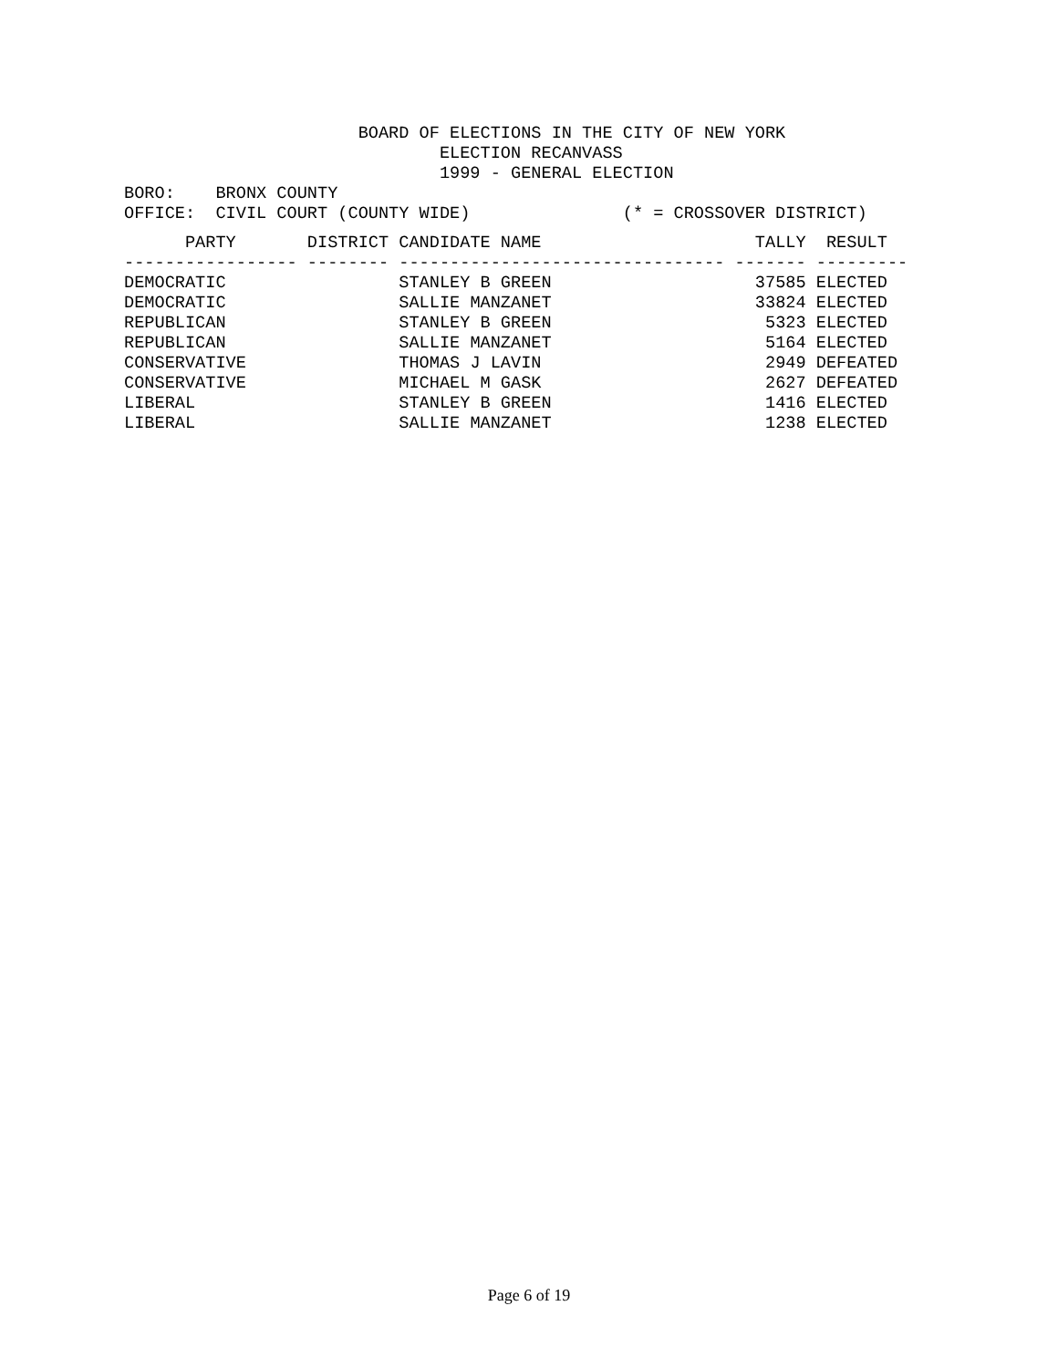BOARD OF ELECTIONS IN THE CITY OF NEW YORK
                               ELECTION RECANVASS
                               1999 - GENERAL ELECTION
BORO:    BRONX COUNTY
OFFICE:  CIVIL COURT (COUNTY WIDE)               (* = CROSSOVER DISTRICT)
| PARTY | DISTRICT | CANDIDATE NAME | TALLY | RESULT |
| --- | --- | --- | --- | --- |
| ----------------- | -------- | -------------------------------- | ------- | --------- |
| DEMOCRATIC | | STANLEY B GREEN | 37585 | ELECTED |
| DEMOCRATIC | | SALLIE MANZANET | 33824 | ELECTED |
| REPUBLICAN | | STANLEY B GREEN | 5323 | ELECTED |
| REPUBLICAN | | SALLIE MANZANET | 5164 | ELECTED |
| CONSERVATIVE | | THOMAS J LAVIN | 2949 | DEFEATED |
| CONSERVATIVE | | MICHAEL M GASK | 2627 | DEFEATED |
| LIBERAL | | STANLEY B GREEN | 1416 | ELECTED |
| LIBERAL | | SALLIE MANZANET | 1238 | ELECTED |
Page 6 of 19